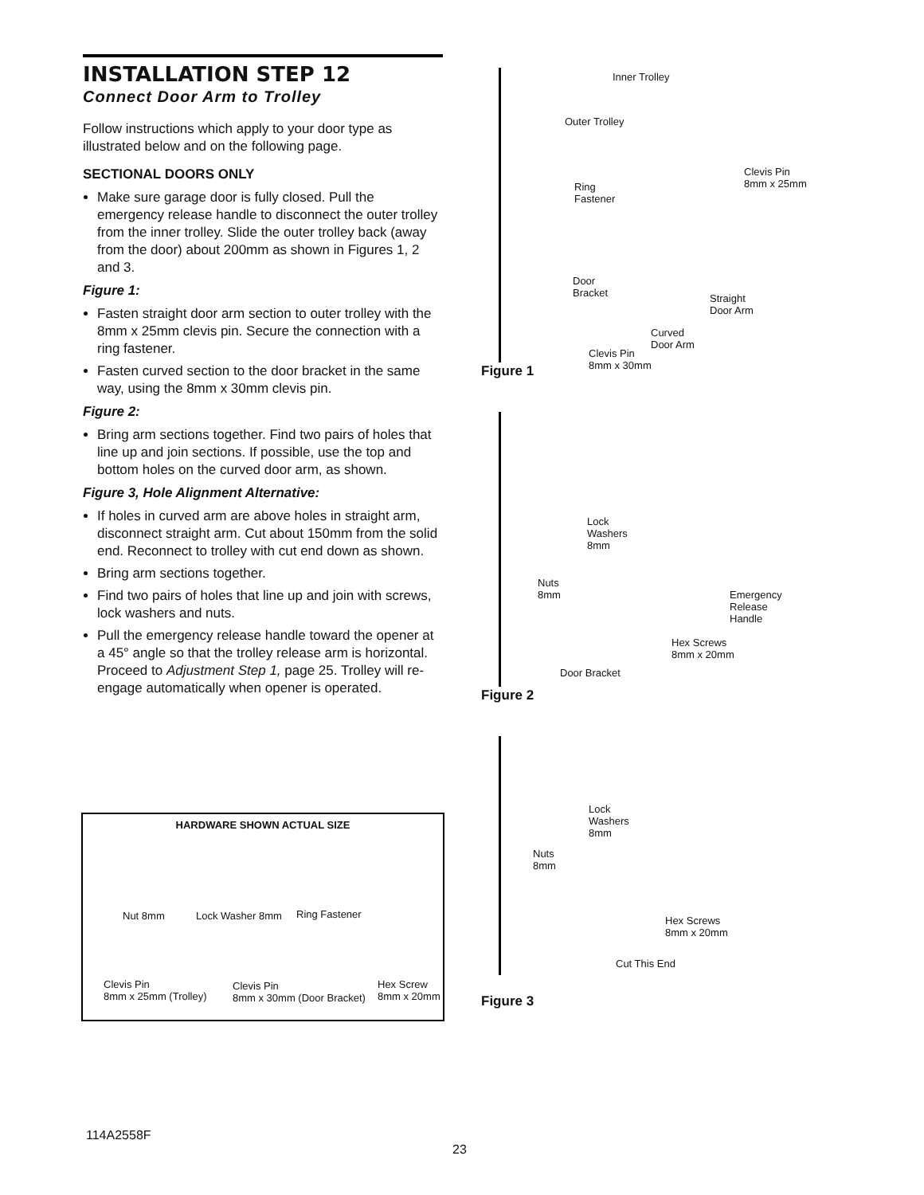INSTALLATION STEP 12
Connect Door Arm to Trolley
Follow instructions which apply to your door type as illustrated below and on the following page.
SECTIONAL DOORS ONLY
Make sure garage door is fully closed. Pull the emergency release handle to disconnect the outer trolley from the inner trolley. Slide the outer trolley back (away from the door) about 200mm as shown in Figures 1, 2 and 3.
Figure 1:
Fasten straight door arm section to outer trolley with the 8mm x 25mm clevis pin. Secure the connection with a ring fastener.
Fasten curved section to the door bracket in the same way, using the 8mm x 30mm clevis pin.
Figure 2:
Bring arm sections together. Find two pairs of holes that line up and join sections. If possible, use the top and bottom holes on the curved door arm, as shown.
Figure 3, Hole Alignment Alternative:
If holes in curved arm are above holes in straight arm, disconnect straight arm. Cut about 150mm from the solid end. Reconnect to trolley with cut end down as shown.
Bring arm sections together.
Find two pairs of holes that line up and join with screws, lock washers and nuts.
Pull the emergency release handle toward the opener at a 45° angle so that the trolley release arm is horizontal. Proceed to Adjustment Step 1, page 25. Trolley will re-engage automatically when opener is operated.
Inner Trolley
Outer Trolley
Clevis Pin
8mm x 25mm Ring
Fastener
Door
Bracket Straight
Door Arm
Curved
Door Arm
Clevis Pin
8mm x 30mm
Figure 1
Lock
Washers
8mm
Nuts
8mm Emergency
Release
Handle
Hex Screws
8mm x 20mm
Door Bracket
Figure 2
Lock
Washers
8mm
Nuts
8mm
Hex Screws
8mm x 20mm
Cut This End
Figure 3
HARDWARE SHOWN ACTUAL SIZE
Nut 8mm Lock Washer 8mm Ring Fastener
Clevis Pin
8mm x 25mm (Trolley)
Clevis Pin
8mm x 30mm (Door Bracket)
Hex Screw
8mm x 20mm
114A2558F
23